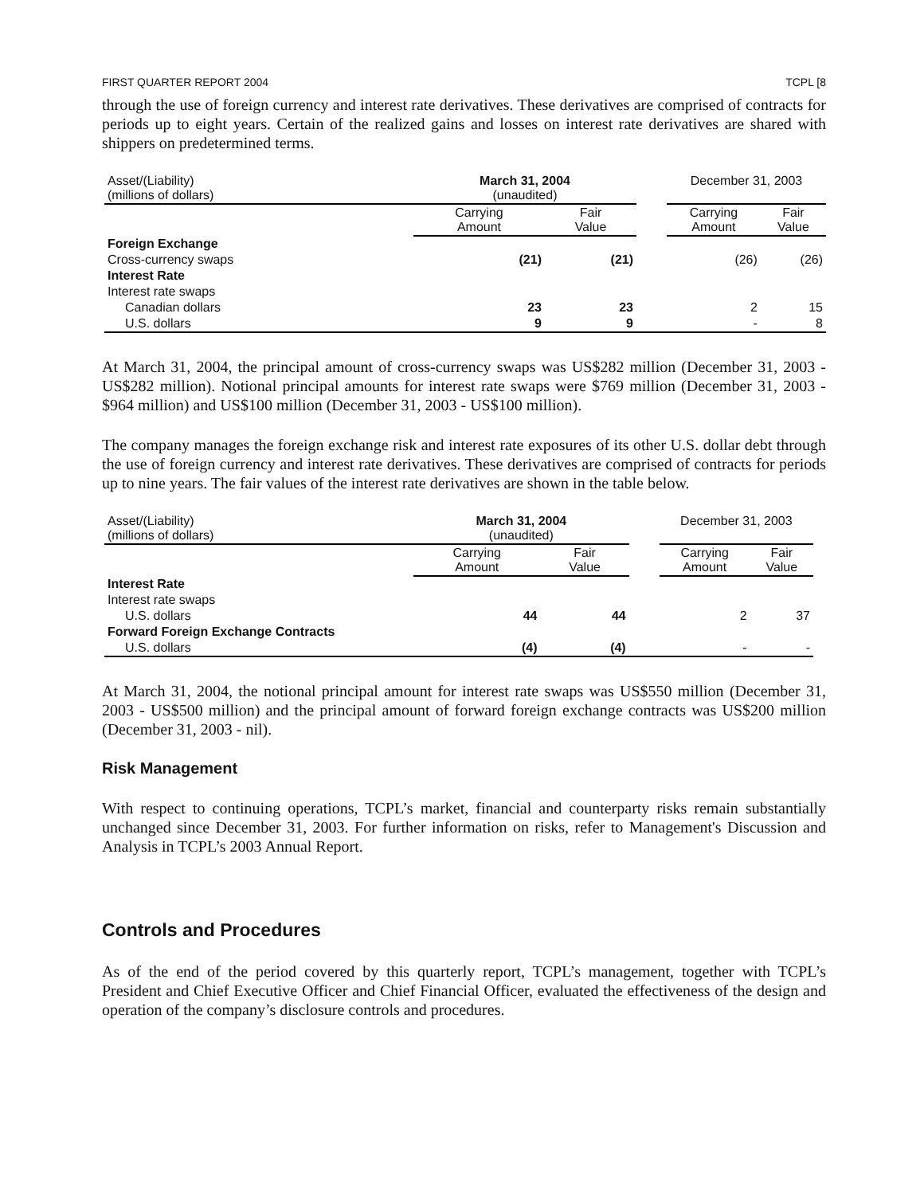FIRST QUARTER REPORT 2004 TCPL [8
through the use of foreign currency and interest rate derivatives. These derivatives are comprised of contracts for periods up to eight years. Certain of the realized gains and losses on interest rate derivatives are shared with shippers on predetermined terms.
| Asset/(Liability) (millions of dollars) | March 31, 2004 (unaudited) | | | December 31, 2003 | |
| --- | --- | --- | --- | --- | --- |
| | Carrying Amount | Fair Value | | Carrying Amount | Fair Value |
| Foreign Exchange | | | | | |
| Cross-currency swaps | (21) | (21) | | (26) | (26) |
| Interest Rate | | | | | |
| Interest rate swaps | | | | | |
| Canadian dollars | 23 | 23 | | 2 | 15 |
| U.S. dollars | 9 | 9 | | - | 8 |
At March 31, 2004, the principal amount of cross-currency swaps was US$282 million (December 31, 2003 - US$282 million). Notional principal amounts for interest rate swaps were $769 million (December 31, 2003 - $964 million) and US$100 million (December 31, 2003 - US$100 million).
The company manages the foreign exchange risk and interest rate exposures of its other U.S. dollar debt through the use of foreign currency and interest rate derivatives. These derivatives are comprised of contracts for periods up to nine years. The fair values of the interest rate derivatives are shown in the table below.
| Asset/(Liability) (millions of dollars) | March 31, 2004 (unaudited) | | | December 31, 2003 | |
| --- | --- | --- | --- | --- | --- |
| | Carrying Amount | Fair Value | | Carrying Amount | Fair Value |
| Interest Rate | | | | | |
| Interest rate swaps | | | | | |
| U.S. dollars | 44 | 44 | | 2 | 37 |
| Forward Foreign Exchange Contracts | | | | | |
| U.S. dollars | (4) | (4) | | - | - |
At March 31, 2004, the notional principal amount for interest rate swaps was US$550 million (December 31, 2003 - US$500 million) and the principal amount of forward foreign exchange contracts was US$200 million (December 31, 2003 - nil).
Risk Management
With respect to continuing operations, TCPL’s market, financial and counterparty risks remain substantially unchanged since December 31, 2003. For further information on risks, refer to Management's Discussion and Analysis in TCPL’s 2003 Annual Report.
Controls and Procedures
As of the end of the period covered by this quarterly report, TCPL’s management, together with TCPL’s President and Chief Executive Officer and Chief Financial Officer, evaluated the effectiveness of the design and operation of the company’s disclosure controls and procedures.